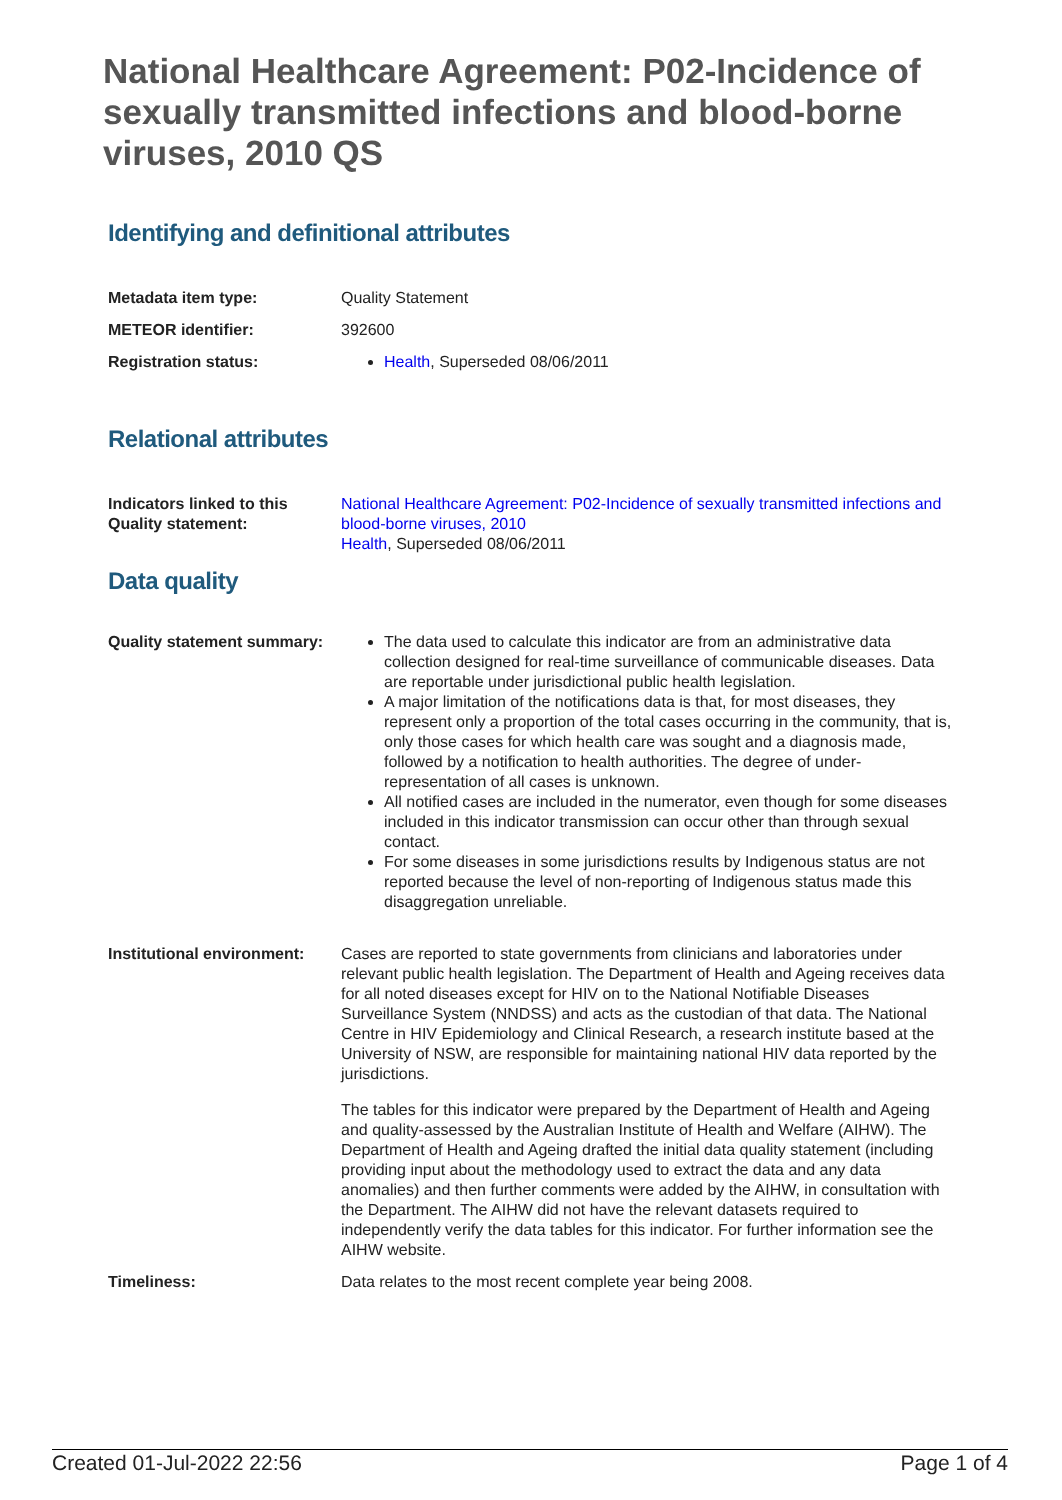National Healthcare Agreement: P02-Incidence of sexually transmitted infections and blood-borne viruses, 2010 QS
Identifying and definitional attributes
| Metadata item type: | Quality Statement |
| METEOR identifier: | 392600 |
| Registration status: | Health , Superseded 08/06/2011 |
Relational attributes
| Indicators linked to this Quality statement: | National Healthcare Agreement: P02-Incidence of sexually transmitted infections and blood-borne viruses, 2010 Health , Superseded 08/06/2011 |
Data quality
| Quality statement summary: | The data used to calculate this indicator are from an administrative data collection designed for real-time surveillance of communicable diseases. Data are reportable under jurisdictional public health legislation. A major limitation of the notifications data is that, for most diseases, they represent only a proportion of the total cases occurring in the community, that is, only those cases for which health care was sought and a diagnosis made, followed by a notification to health authorities. The degree of under-representation of all cases is unknown. All notified cases are included in the numerator, even though for some diseases included in this indicator transmission can occur other than through sexual contact. For some diseases in some jurisdictions results by Indigenous status are not reported because the level of non-reporting of Indigenous status made this disaggregation unreliable. |
| Institutional environment: | Cases are reported to state governments from clinicians and laboratories under relevant public health legislation. The Department of Health and Ageing receives data for all noted diseases except for HIV on to the National Notifiable Diseases Surveillance System (NNDSS) and acts as the custodian of that data. The National Centre in HIV Epidemiology and Clinical Research, a research institute based at the University of NSW, are responsible for maintaining national HIV data reported by the jurisdictions. The tables for this indicator were prepared by the Department of Health and Ageing and quality-assessed by the Australian Institute of Health and Welfare (AIHW). The Department of Health and Ageing drafted the initial data quality statement (including providing input about the methodology used to extract the data and any data anomalies) and then further comments were added by the AIHW, in consultation with the Department. The AIHW did not have the relevant datasets required to independently verify the data tables for this indicator. For further information see the AIHW website. |
| Timeliness: | Data relates to the most recent complete year being 2008. |
Created 01-Jul-2022 22:56 Page 1 of 4